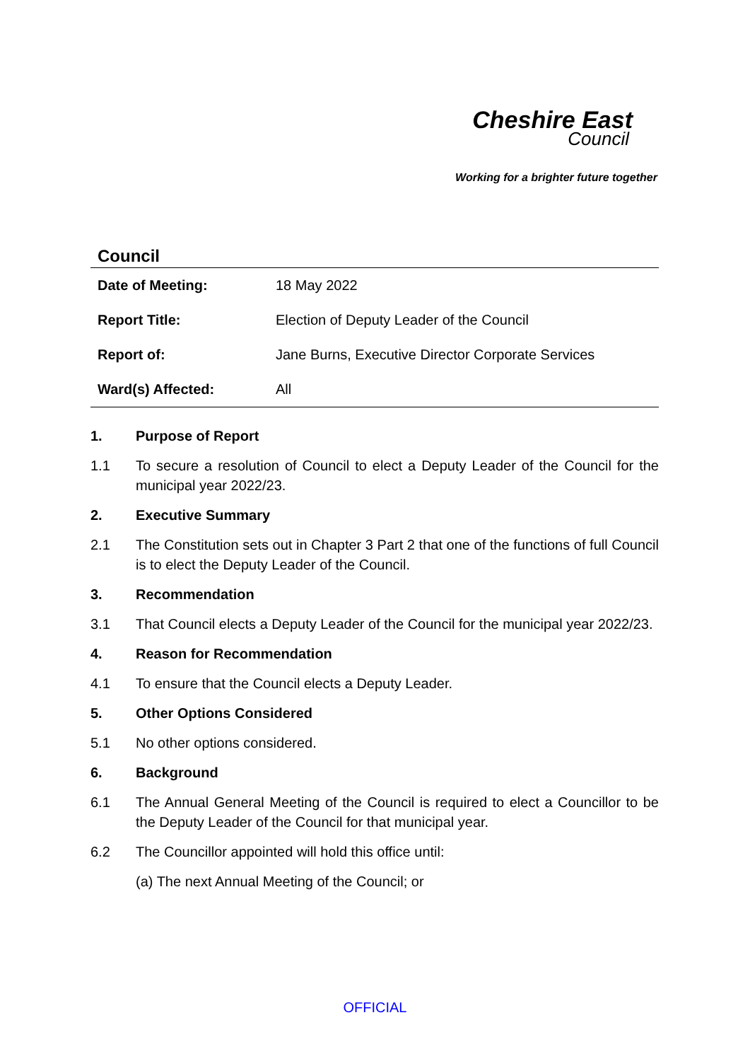Cheshire East
Council
Working for a brighter future together
Council
| Date of Meeting: | 18 May 2022 |
| Report Title: | Election of Deputy Leader of the Council |
| Report of: | Jane Burns, Executive Director Corporate Services |
| Ward(s) Affected: | All |
1. Purpose of Report
1.1 To secure a resolution of Council to elect a Deputy Leader of the Council for the municipal year 2022/23.
2. Executive Summary
2.1 The Constitution sets out in Chapter 3 Part 2 that one of the functions of full Council is to elect the Deputy Leader of the Council.
3. Recommendation
3.1 That Council elects a Deputy Leader of the Council for the municipal year 2022/23.
4. Reason for Recommendation
4.1 To ensure that the Council elects a Deputy Leader.
5. Other Options Considered
5.1 No other options considered.
6. Background
6.1 The Annual General Meeting of the Council is required to elect a Councillor to be the Deputy Leader of the Council for that municipal year.
6.2 The Councillor appointed will hold this office until:
(a) The next Annual Meeting of the Council; or
OFFICIAL